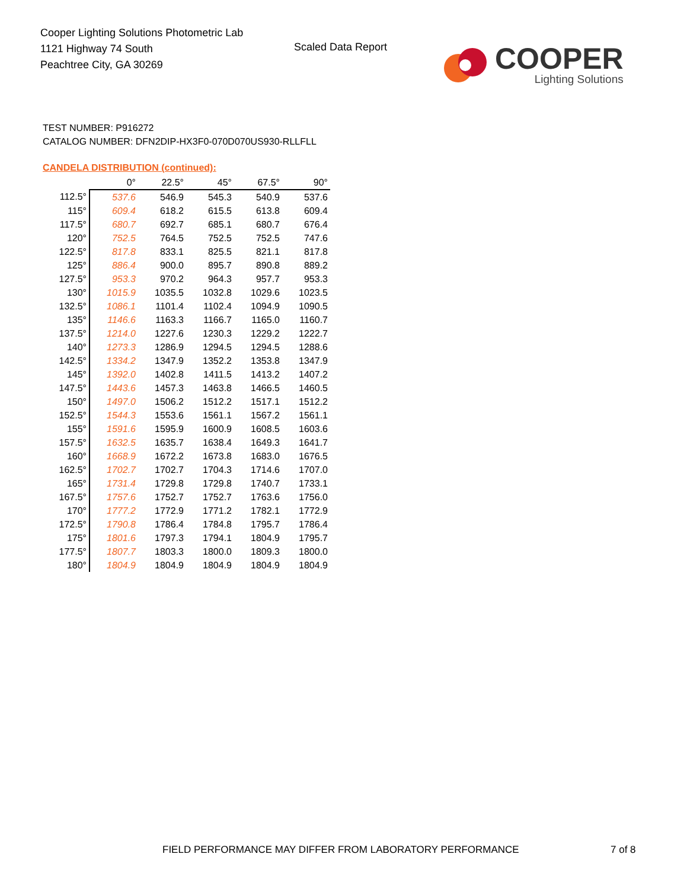Cooper Lighting Solutions Photometric Lab
1121 Highway 74 South
Peachtree City, GA 30269
Scaled Data Report
COOPER
Lighting Solutions
TEST NUMBER: P916272
CATALOG NUMBER: DFN2DIP-HX3F0-070D070US930-RLLFLL
CANDELA DISTRIBUTION (continued):
| | 0° | 22.5° | 45° | 67.5° | 90° |
| --- | --- | --- | --- | --- | --- |
| 112.5° | 537.6 | 546.9 | 545.3 | 540.9 | 537.6 |
| 115° | 609.4 | 618.2 | 615.5 | 613.8 | 609.4 |
| 117.5° | 680.7 | 692.7 | 685.1 | 680.7 | 676.4 |
| 120° | 752.5 | 764.5 | 752.5 | 752.5 | 747.6 |
| 122.5° | 817.8 | 833.1 | 825.5 | 821.1 | 817.8 |
| 125° | 886.4 | 900.0 | 895.7 | 890.8 | 889.2 |
| 127.5° | 953.3 | 970.2 | 964.3 | 957.7 | 953.3 |
| 130° | 1015.9 | 1035.5 | 1032.8 | 1029.6 | 1023.5 |
| 132.5° | 1086.1 | 1101.4 | 1102.4 | 1094.9 | 1090.5 |
| 135° | 1146.6 | 1163.3 | 1166.7 | 1165.0 | 1160.7 |
| 137.5° | 1214.0 | 1227.6 | 1230.3 | 1229.2 | 1222.7 |
| 140° | 1273.3 | 1286.9 | 1294.5 | 1294.5 | 1288.6 |
| 142.5° | 1334.2 | 1347.9 | 1352.2 | 1353.8 | 1347.9 |
| 145° | 1392.0 | 1402.8 | 1411.5 | 1413.2 | 1407.2 |
| 147.5° | 1443.6 | 1457.3 | 1463.8 | 1466.5 | 1460.5 |
| 150° | 1497.0 | 1506.2 | 1512.2 | 1517.1 | 1512.2 |
| 152.5° | 1544.3 | 1553.6 | 1561.1 | 1567.2 | 1561.1 |
| 155° | 1591.6 | 1595.9 | 1600.9 | 1608.5 | 1603.6 |
| 157.5° | 1632.5 | 1635.7 | 1638.4 | 1649.3 | 1641.7 |
| 160° | 1668.9 | 1672.2 | 1673.8 | 1683.0 | 1676.5 |
| 162.5° | 1702.7 | 1702.7 | 1704.3 | 1714.6 | 1707.0 |
| 165° | 1731.4 | 1729.8 | 1729.8 | 1740.7 | 1733.1 |
| 167.5° | 1757.6 | 1752.7 | 1752.7 | 1763.6 | 1756.0 |
| 170° | 1777.2 | 1772.9 | 1771.2 | 1782.1 | 1772.9 |
| 172.5° | 1790.8 | 1786.4 | 1784.8 | 1795.7 | 1786.4 |
| 175° | 1801.6 | 1797.3 | 1794.1 | 1804.9 | 1795.7 |
| 177.5° | 1807.7 | 1803.3 | 1800.0 | 1809.3 | 1800.0 |
| 180° | 1804.9 | 1804.9 | 1804.9 | 1804.9 | 1804.9 |
FIELD PERFORMANCE MAY DIFFER FROM LABORATORY PERFORMANCE
7 of 8